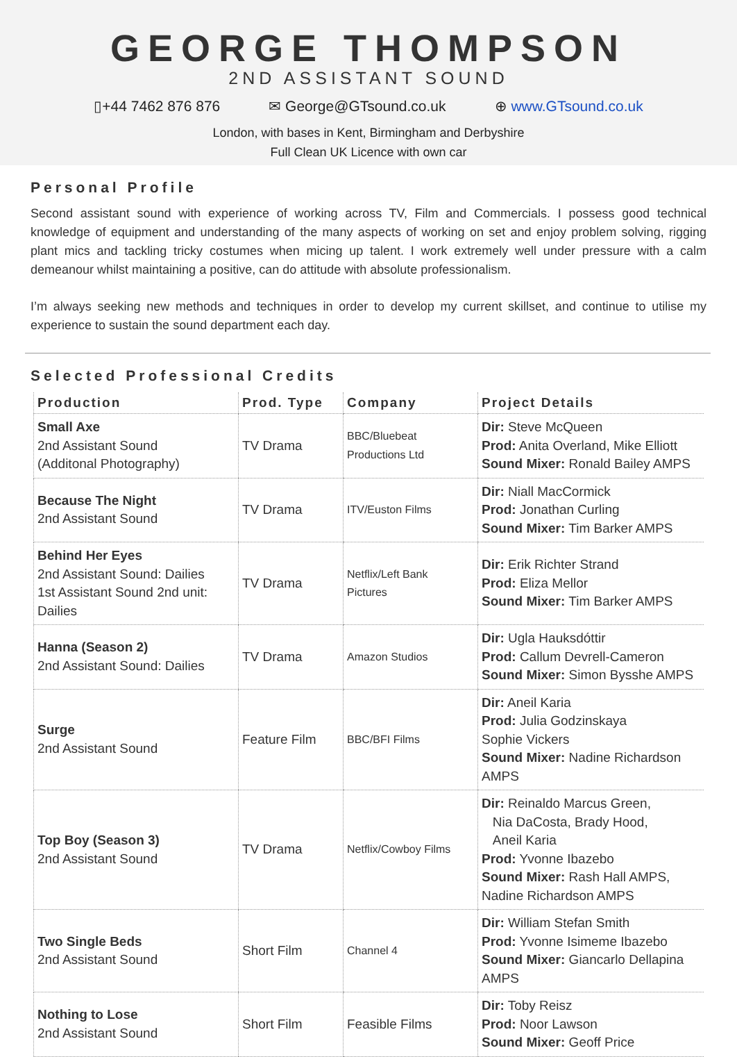GEORGE THOMPSON
2ND ASSISTANT SOUND
▯+44 7462 876 876 ✉ George@GTsound.co.uk ⊕ www.GTsound.co.uk
London, with bases in Kent, Birmingham and Derbyshire
Full Clean UK Licence with own car
Personal Profile
Second assistant sound with experience of working across TV, Film and Commercials. I possess good technical knowledge of equipment and understanding of the many aspects of working on set and enjoy problem solving, rigging plant mics and tackling tricky costumes when micing up talent. I work extremely well under pressure with a calm demeanour whilst maintaining a positive, can do attitude with absolute professionalism.
I’m always seeking new methods and techniques in order to develop my current skillset, and continue to utilise my experience to sustain the sound department each day.
Selected Professional Credits
| Production | Prod. Type | Company | Project Details |
| --- | --- | --- | --- |
| Small Axe 2nd Assistant Sound (Additonal Photography) | TV Drama | BBC/Bluebeat Productions Ltd | Dir: Steve McQueen Prod: Anita Overland, Mike Elliott Sound Mixer: Ronald Bailey AMPS |
| Because The Night 2nd Assistant Sound | TV Drama | ITV/Euston Films | Dir: Niall MacCormick Prod: Jonathan Curling Sound Mixer: Tim Barker AMPS |
| Behind Her Eyes 2nd Assistant Sound: Dailies 1st Assistant Sound 2nd unit: Dailies | TV Drama | Netflix/Left Bank Pictures | Dir: Erik Richter Strand Prod: Eliza Mellor Sound Mixer: Tim Barker AMPS |
| Hanna (Season 2) 2nd Assistant Sound: Dailies | TV Drama | Amazon Studios | Dir: Ugla Hauksdóttir Prod: Callum Devrell-Cameron Sound Mixer: Simon Bysshe AMPS |
| Surge 2nd Assistant Sound | Feature Film | BBC/BFI Films | Dir: Aneil Karia Prod: Julia Godzinskaya Sophie Vickers Sound Mixer: Nadine Richardson AMPS |
| Top Boy (Season 3) 2nd Assistant Sound | TV Drama | Netflix/Cowboy Films | Dir: Reinaldo Marcus Green, Nia DaCosta, Brady Hood, Aneil Karia Prod: Yvonne Ibazebo Sound Mixer: Rash Hall AMPS, Nadine Richardson AMPS |
| Two Single Beds 2nd Assistant Sound | Short Film | Channel 4 | Dir: William Stefan Smith Prod: Yvonne Isimeme Ibazebo Sound Mixer: Giancarlo Dellapina AMPS |
| Nothing to Lose 2nd Assistant Sound | Short Film | Feasible Films | Dir: Toby Reisz Prod: Noor Lawson Sound Mixer: Geoff Price |